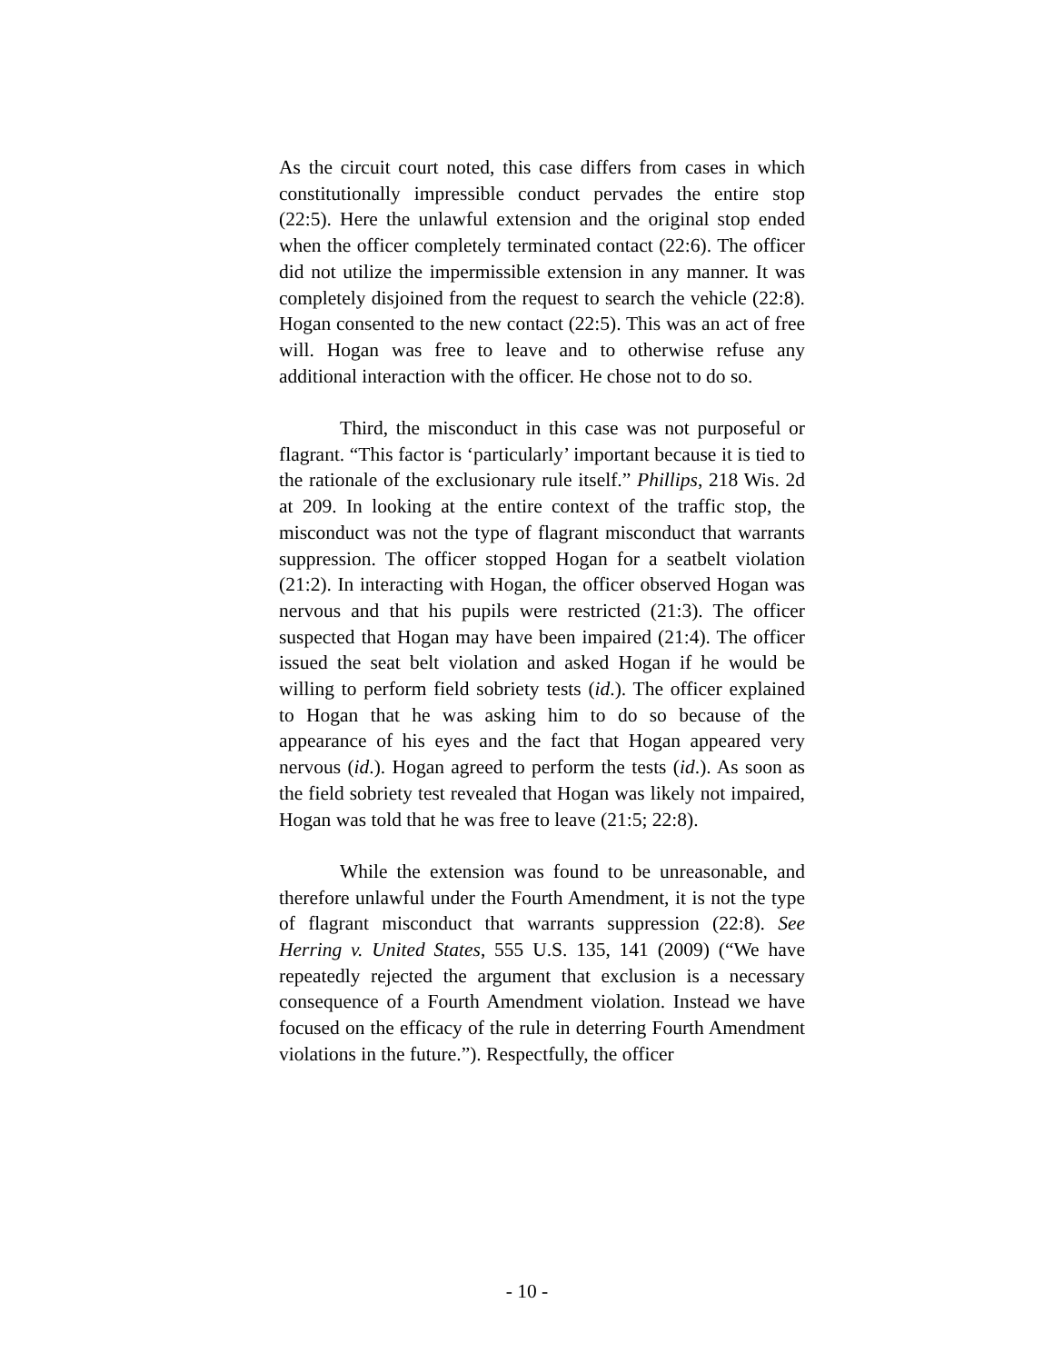As the circuit court noted, this case differs from cases in which constitutionally impressible conduct pervades the entire stop (22:5). Here the unlawful extension and the original stop ended when the officer completely terminated contact (22:6). The officer did not utilize the impermissible extension in any manner. It was completely disjoined from the request to search the vehicle (22:8). Hogan consented to the new contact (22:5). This was an act of free will. Hogan was free to leave and to otherwise refuse any additional interaction with the officer. He chose not to do so.
Third, the misconduct in this case was not purposeful or flagrant. “This factor is ‘particularly’ important because it is tied to the rationale of the exclusionary rule itself.” Phillips, 218 Wis. 2d at 209. In looking at the entire context of the traffic stop, the misconduct was not the type of flagrant misconduct that warrants suppression. The officer stopped Hogan for a seatbelt violation (21:2). In interacting with Hogan, the officer observed Hogan was nervous and that his pupils were restricted (21:3). The officer suspected that Hogan may have been impaired (21:4). The officer issued the seat belt violation and asked Hogan if he would be willing to perform field sobriety tests (id.). The officer explained to Hogan that he was asking him to do so because of the appearance of his eyes and the fact that Hogan appeared very nervous (id.). Hogan agreed to perform the tests (id.). As soon as the field sobriety test revealed that Hogan was likely not impaired, Hogan was told that he was free to leave (21:5; 22:8).
While the extension was found to be unreasonable, and therefore unlawful under the Fourth Amendment, it is not the type of flagrant misconduct that warrants suppression (22:8). See Herring v. United States, 555 U.S. 135, 141 (2009) (“We have repeatedly rejected the argument that exclusion is a necessary consequence of a Fourth Amendment violation. Instead we have focused on the efficacy of the rule in deterring Fourth Amendment violations in the future.”). Respectfully, the officer
- 10 -